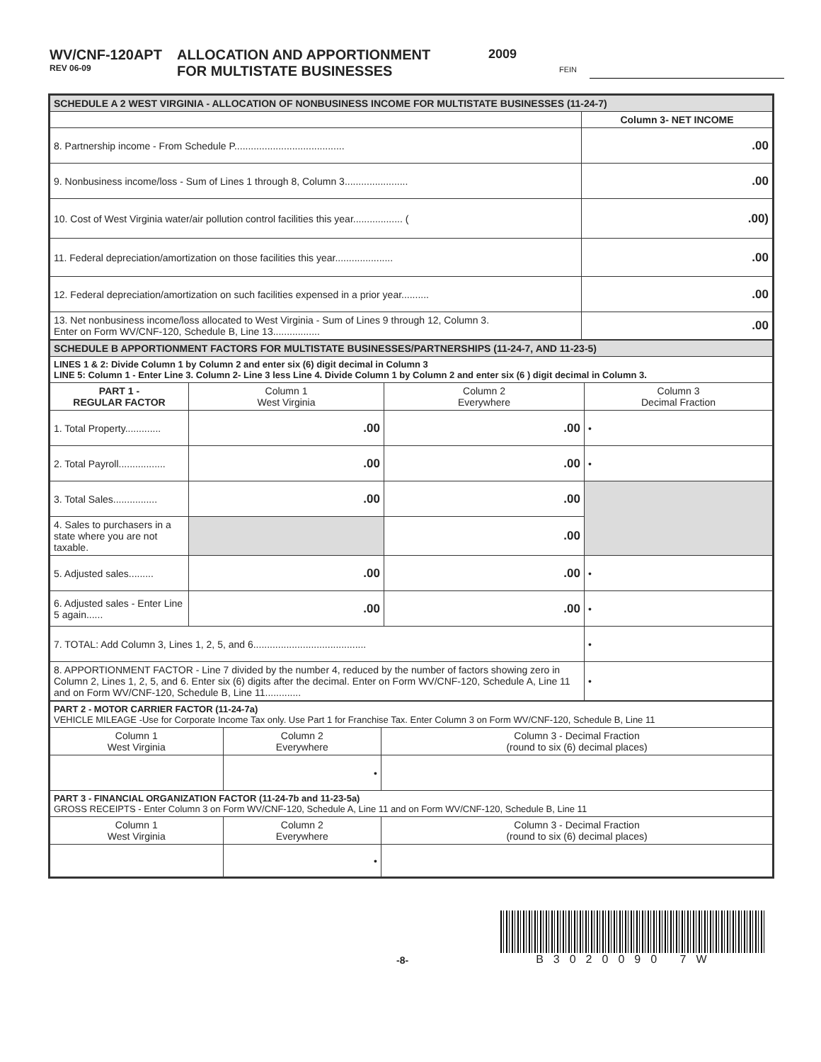WV/CNF-120APT
REV 06-09
ALLOCATION AND APPORTIONMENT
FOR MULTISTATE BUSINESSES
2009
FEIN
| SCHEDULE A 2 WEST VIRGINIA - ALLOCATION OF NONBUSINESS INCOME FOR MULTISTATE BUSINESSES (11-24-7) | |
| | Column 3- NET INCOME |
| 8. Partnership income - From Schedule P........................................ | .00 |
| 9. Nonbusiness income/loss - Sum of Lines 1 through 8, Column 3....................... | .00 |
| 10. Cost of West Virginia water/air pollution control facilities this year.................. ( | .00) |
| 11. Federal depreciation/amortization on those facilities this year..................... | .00 |
| 12. Federal depreciation/amortization on such facilities expensed in a prior year.......... | .00 |
| 13. Net nonbusiness income/loss allocated to West Virginia - Sum of Lines 9 through 12, Column 3. Enter on Form WV/CNF-120, Schedule B, Line 13................. | .00 |
| SCHEDULE B APPORTIONMENT FACTORS FOR MULTISTATE BUSINESSES/PARTNERSHIPS (11-24-7, AND 11-23-5) | | | |
| LINES 1 & 2: Divide Column 1 by Column 2 and enter six (6) digit decimal in Column 3 LINE 5: Column 1 - Enter Line 3. Column 2- Line 3 less Line 4. Divide Column 1 by Column 2 and enter six (6 ) digit decimal in Column 3. | | | |
| PART 1 - REGULAR FACTOR | Column 1 West Virginia | Column 2 Everywhere | Column 3 Decimal Fraction |
| 1. Total Property............. | .00 | .00 | • |
| 2. Total Payroll................. | .00 | .00 | • |
| 3. Total Sales................ | .00 | .00 | |
| 4. Sales to purchasers in a state where you are not taxable. | | .00 | |
| 5. Adjusted sales......... | .00 | .00 | • |
| 6. Adjusted sales - Enter Line 5 again...... | .00 | .00 | • |
| 7. TOTAL: Add Column 3, Lines 1, 2, 5, and 6......................................... | | | • |
| 8. APPORTIONMENT FACTOR - Line 7 divided by the number 4, reduced by the number of factors showing zero in Column 2, Lines 1, 2, 5, and 6. Enter six (6) digits after the decimal. Enter on Form WV/CNF-120, Schedule A, Line 11 and on Form WV/CNF-120, Schedule B, Line 11............. | | | • |
| PART 2 - MOTOR CARRIER FACTOR (11-24-7a) VEHICLE MILEAGE -Use for Corporate Income Tax only. Use Part 1 for Franchise Tax. Enter Column 3 on Form WV/CNF-120, Schedule B, Line 11 | | |
| Column 1 West Virginia | Column 2 Everywhere | Column 3 - Decimal Fraction (round to six (6) decimal places) |
| | • | |
| PART 3 - FINANCIAL ORGANIZATION FACTOR (11-24-7b and 11-23-5a) GROSS RECEIPTS - Enter Column 3 on Form WV/CNF-120, Schedule A, Line 11 and on Form WV/CNF-120, Schedule B, Line 11 | | |
| Column 1 West Virginia | Column 2 Everywhere | Column 3 - Decimal Fraction (round to six (6) decimal places) |
| | • | |
-8-
B3020090 7W